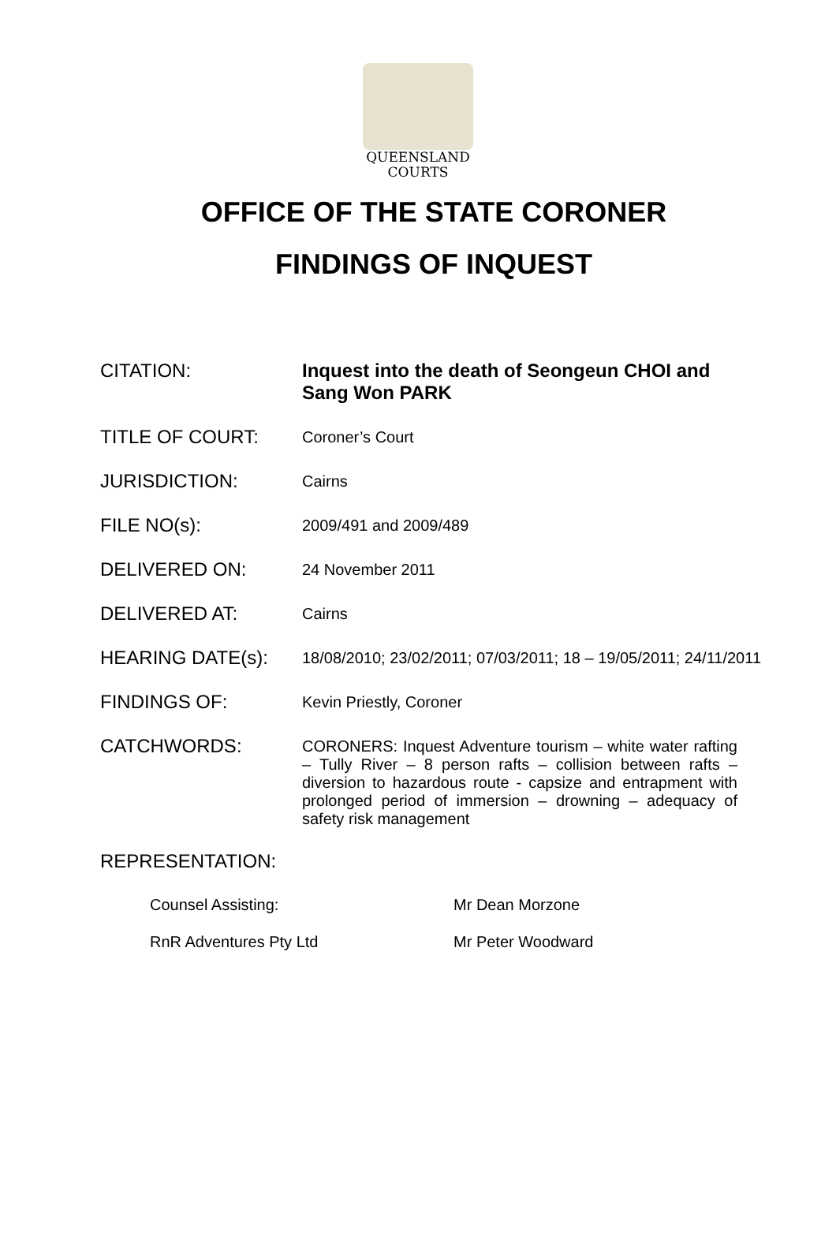QUEENSLAND
COURTS
OFFICE OF THE STATE CORONER
FINDINGS OF INQUEST
CITATION: Inquest into the death of Seongeun CHOI and Sang Won PARK
TITLE OF COURT:
Coroner’s Court
JURISDICTION:
Cairns
FILE NO(s):
2009/491 and 2009/489
DELIVERED ON:
24 November 2011
DELIVERED AT:
Cairns
HEARING DATE(s):
18/08/2010; 23/02/2011; 07/03/2011; 18 – 19/05/2011; 24/11/2011
FINDINGS OF:
Kevin Priestly, Coroner
CATCHWORDS:
CORONERS: Inquest Adventure tourism – white water rafting – Tully River – 8 person rafts – collision between rafts – diversion to hazardous route - capsize and entrapment with prolonged period of immersion – drowning – adequacy of safety risk management
REPRESENTATION:
Counsel Assisting: Mr Dean Morzone
RnR Adventures Pty Ltd Mr Peter Woodward